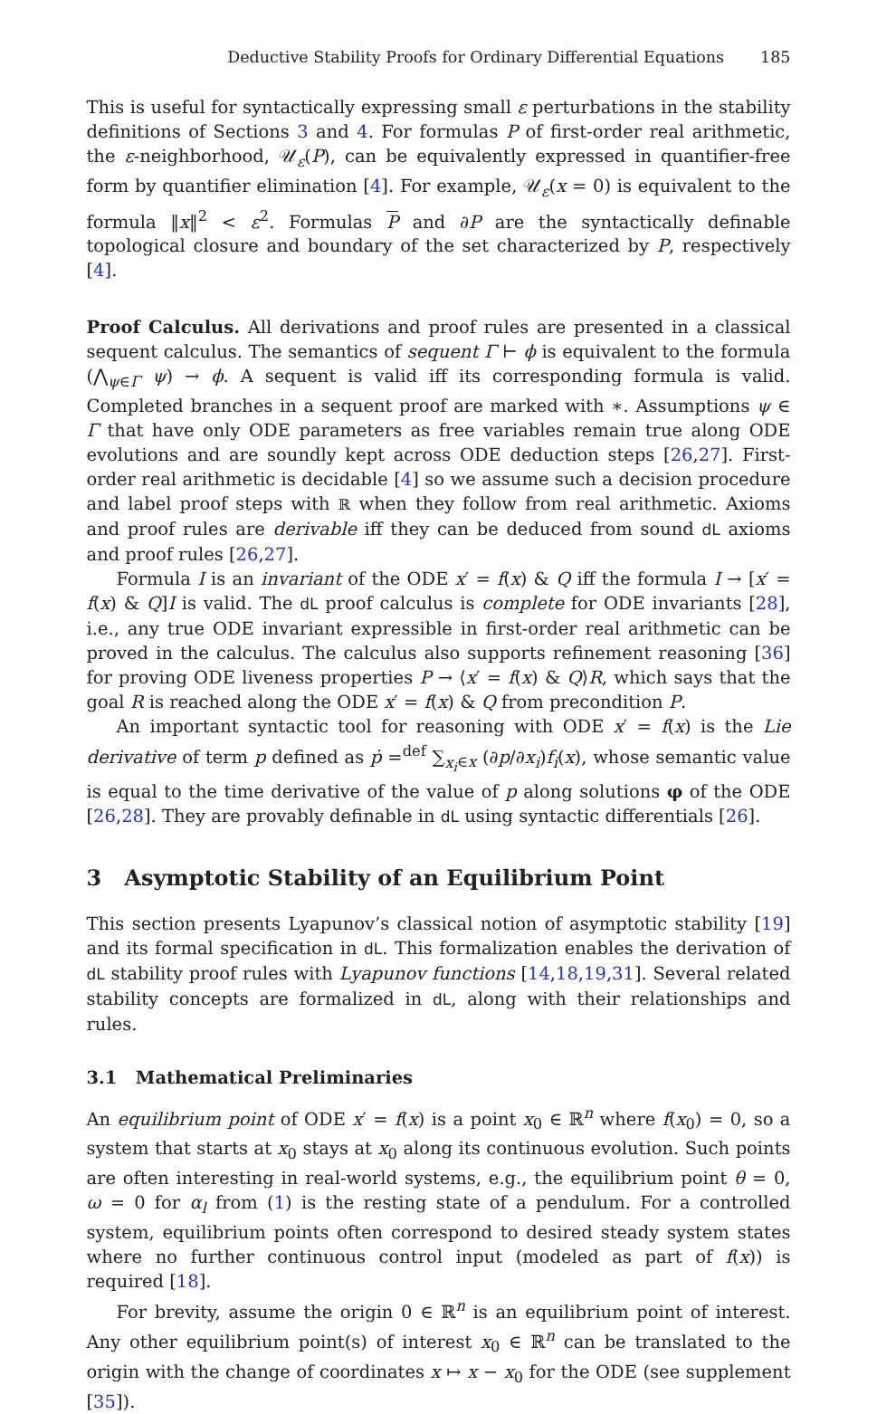Deductive Stability Proofs for Ordinary Differential Equations 185
This is useful for syntactically expressing small ε perturbations in the stability definitions of Sections 3 and 4. For formulas P of first-order real arithmetic, the ε-neighborhood, 𝒰<sub>ε</sub>(P), can be equivalently expressed in quantifier-free form by quantifier elimination [4]. For example, 𝒰<sub>ε</sub>(x = 0) is equivalent to the formula ‖x‖<sup>2</sup> < ε<sup>2</sup>. Formulas P and ∂P are the syntactically definable topological closure and boundary of the set characterized by P, respectively [4].
Proof Calculus. All derivations and proof rules are presented in a classical sequent calculus. The semantics of sequent Γ ⊢ ϕ is equivalent to the formula (⋀<sub>ψ∈Γ</sub> ψ) → ϕ. A sequent is valid iff its corresponding formula is valid. Completed branches in a sequent proof are marked with ∗. Assumptions ψ ∈ Γ that have only ODE parameters as free variables remain true along ODE evolutions and are soundly kept across ODE deduction steps [26,27]. First-order real arithmetic is decidable [4] so we assume such a decision procedure and label proof steps with ℝ when they follow from real arithmetic. Axioms and proof rules are derivable iff they can be deduced from sound dL axioms and proof rules [26,27].
Formula I is an invariant of the ODE x′ = f(x) & Q iff the formula I → [x′ = f(x) & Q]I is valid. The dL proof calculus is complete for ODE invariants [28], i.e., any true ODE invariant expressible in first-order real arithmetic can be proved in the calculus. The calculus also supports refinement reasoning [36] for proving ODE liveness properties P → ⟨x′ = f(x) & Q⟩R, which says that the goal R is reached along the ODE x′ = f(x) & Q from precondition P.
An important syntactic tool for reasoning with ODE x′ = f(x) is the Lie derivative of term p defined as ṗ =<sup>def</sup> ∑<sub>x<sub>i</sub>∈x</sub> (∂p/∂x<sub>i</sub>)f<sub>i</sub>(x), whose semantic value is equal to the time derivative of the value of p along solutions φ of the ODE [26,28]. They are provably definable in dL using syntactic differentials [26].
3 Asymptotic Stability of an Equilibrium Point
This section presents Lyapunov’s classical notion of asymptotic stability [19] and its formal specification in dL. This formalization enables the derivation of dL stability proof rules with Lyapunov functions [14,18,19,31]. Several related stability concepts are formalized in dL, along with their relationships and rules.
3.1 Mathematical Preliminaries
An equilibrium point of ODE x′ = f(x) is a point x<sub>0</sub> ∈ ℝ<sup>n</sup> where f(x<sub>0</sub>) = 0, so a system that starts at x<sub>0</sub> stays at x<sub>0</sub> along its continuous evolution. Such points are often interesting in real-world systems, e.g., the equilibrium point θ = 0, ω = 0 for α<sub>l</sub> from (1) is the resting state of a pendulum. For a controlled system, equilibrium points often correspond to desired steady system states where no further continuous control input (modeled as part of f(x)) is required [18].
For brevity, assume the origin 0 ∈ ℝ<sup>n</sup> is an equilibrium point of interest. Any other equilibrium point(s) of interest x<sub>0</sub> ∈ ℝ<sup>n</sup> can be translated to the origin with the change of coordinates x ↦ x − x<sub>0</sub> for the ODE (see supplement [35]).